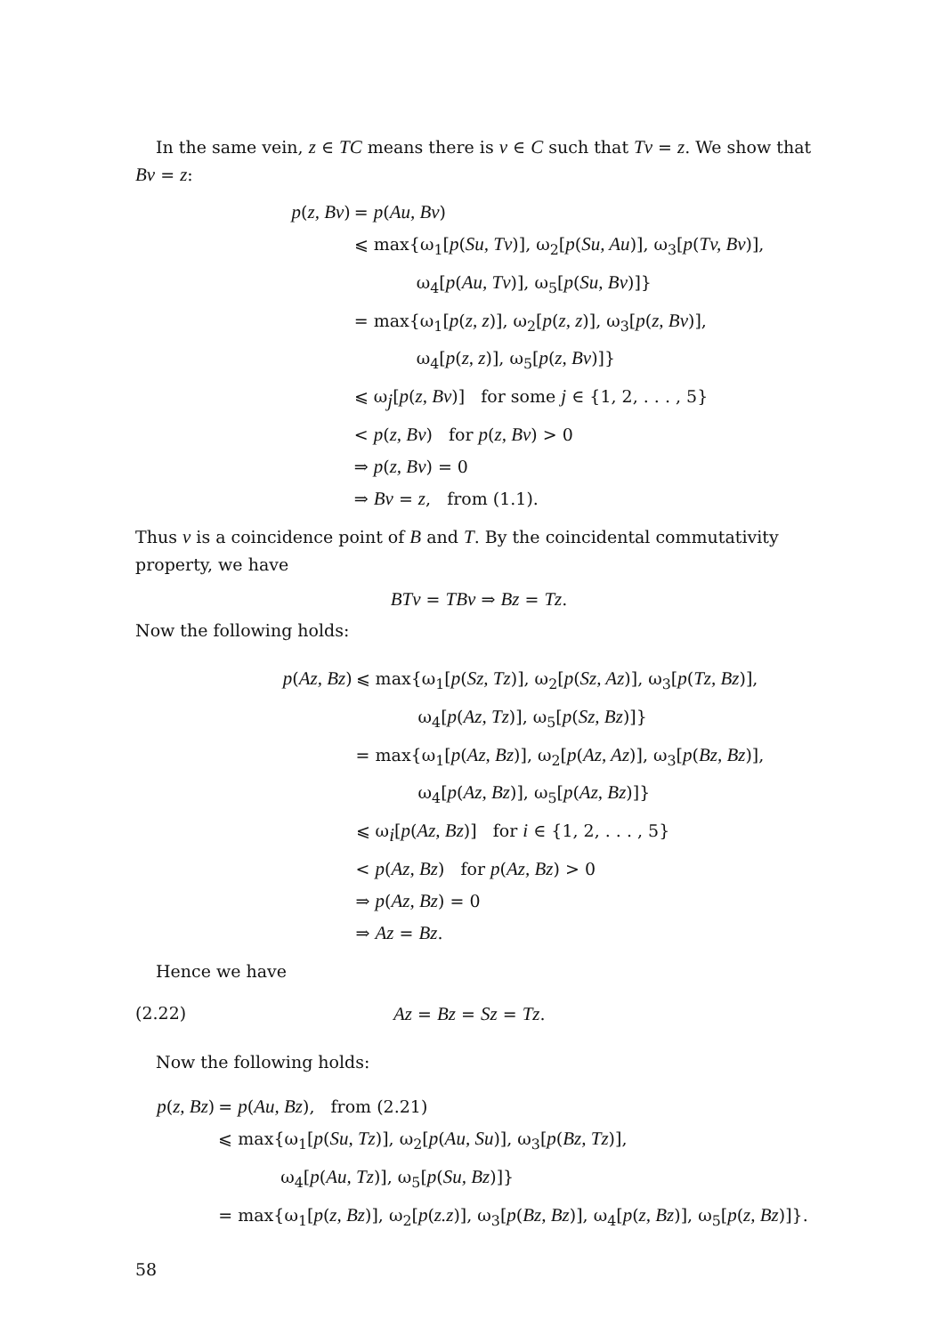In the same vein, z ∈ TC means there is v ∈ C such that Tv = z. We show that Bv = z:
p(z, Bv)
= p(Au, Bv)
⩽ max{ω<sub>1</sub>[p(Su, Tv)], ω<sub>2</sub>[p(Su, Au)], ω<sub>3</sub>[p(Tv, Bv)],
ω<sub>4</sub>[p(Au, Tv)], ω<sub>5</sub>[p(Su, Bv)]}
= max{ω<sub>1</sub>[p(z, z)], ω<sub>2</sub>[p(z, z)], ω<sub>3</sub>[p(z, Bv)],
ω<sub>4</sub>[p(z, z)], ω<sub>5</sub>[p(z, Bv)]}
⩽ ω<sub>j</sub>[p(z, Bv)] for some j ∈ {1, 2, . . . , 5}
< p(z, Bv) for p(z, Bv) > 0
⇒ p(z, Bv) = 0
⇒ Bv = z, from (1.1).
Thus v is a coincidence point of B and T. By the coincidental commutativity property, we have
BTv = TBv ⇒ Bz = Tz.
Now the following holds:
p(Az, Bz)
⩽ max{ω<sub>1</sub>[p(Sz, Tz)], ω<sub>2</sub>[p(Sz, Az)], ω<sub>3</sub>[p(Tz, Bz)],
ω<sub>4</sub>[p(Az, Tz)], ω<sub>5</sub>[p(Sz, Bz)]}
= max{ω<sub>1</sub>[p(Az, Bz)], ω<sub>2</sub>[p(Az, Az)], ω<sub>3</sub>[p(Bz, Bz)],
ω<sub>4</sub>[p(Az, Bz)], ω<sub>5</sub>[p(Az, Bz)]}
⩽ ω<sub>i</sub>[p(Az, Bz)] for i ∈ {1, 2, . . . , 5}
< p(Az, Bz) for p(Az, Bz) > 0
⇒ p(Az, Bz) = 0
⇒ Az = Bz.
Hence we have
(2.22) Az = Bz = Sz = Tz.
Now the following holds:
p(z, Bz)
= p(Au, Bz), from (2.21)
⩽ max{ω<sub>1</sub>[p(Su, Tz)], ω<sub>2</sub>[p(Au, Su)], ω<sub>3</sub>[p(Bz, Tz)],
ω<sub>4</sub>[p(Au, Tz)], ω<sub>5</sub>[p(Su, Bz)]}
= max{ω<sub>1</sub>[p(z, Bz)], ω<sub>2</sub>[p(z.z)], ω<sub>3</sub>[p(Bz, Bz)], ω<sub>4</sub>[p(z, Bz)], ω<sub>5</sub>[p(z, Bz)]}.
58